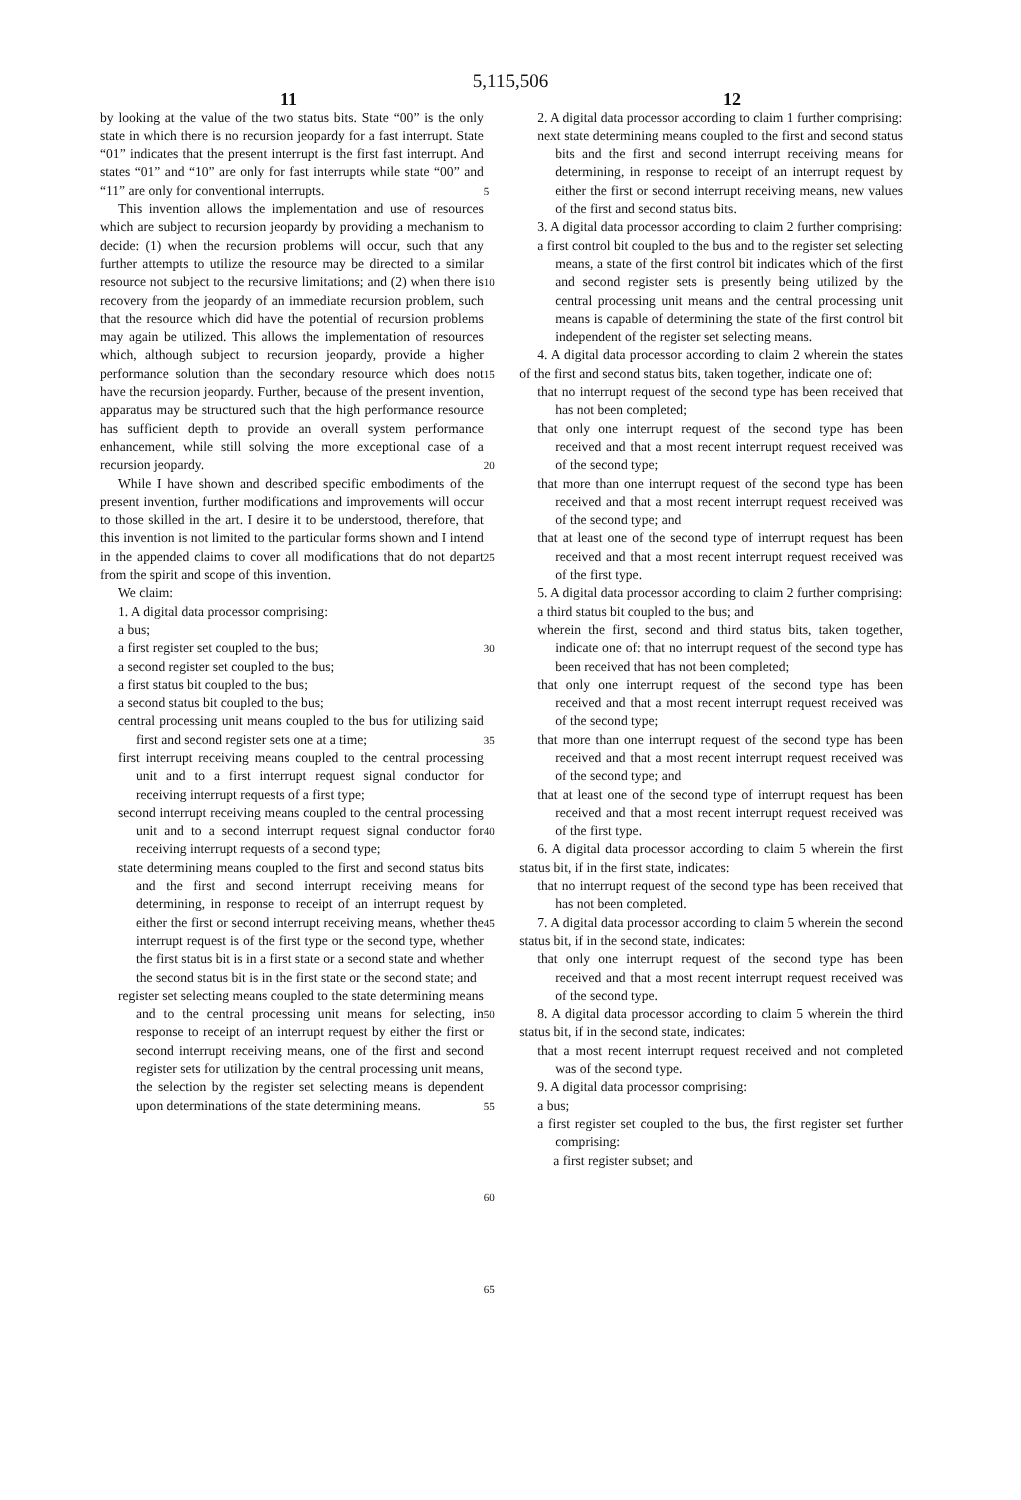5,115,506
11 12
by looking at the value of the two status bits. State “00” is the only state in which there is no recursion jeopardy for a fast interrupt. State “01” indicates that the present interrupt is the first fast interrupt. And states “01” and “10” are only for fast interrupts while state “00” and “11” are only for conventional interrupts.
This invention allows the implementation and use of resources which are subject to recursion jeopardy by providing a mechanism to decide: (1) when the recursion problems will occur, such that any further attempts to utilize the resource may be directed to a similar resource not subject to the recursive limitations; and (2) when there is recovery from the jeopardy of an immediate recursion problem, such that the resource which did have the potential of recursion problems may again be utilized. This allows the implementation of resources which, although subject to recursion jeopardy, provide a higher performance solution than the secondary resource which does not have the recursion jeopardy. Further, because of the present invention, apparatus may be structured such that the high performance resource has sufficient depth to provide an overall system performance enhancement, while still solving the more exceptional case of a recursion jeopardy.
While I have shown and described specific embodiments of the present invention, further modifications and improvements will occur to those skilled in the art. I desire it to be understood, therefore, that this invention is not limited to the particular forms shown and I intend in the appended claims to cover all modifications that do not depart from the spirit and scope of this invention.
We claim:
1. A digital data processor comprising:
a bus;
a first register set coupled to the bus;
a second register set coupled to the bus;
a first status bit coupled to the bus;
a second status bit coupled to the bus;
central processing unit means coupled to the bus for utilizing said first and second register sets one at a time;
first interrupt receiving means coupled to the central processing unit and to a first interrupt request signal conductor for receiving interrupt requests of a first type;
second interrupt receiving means coupled to the central processing unit and to a second interrupt request signal conductor for receiving interrupt requests of a second type;
state determining means coupled to the first and second status bits and the first and second interrupt receiving means for determining, in response to receipt of an interrupt request by either the first or second interrupt receiving means, whether the interrupt request is of the first type or the second type, whether the first status bit is in a first state or a second state and whether the second status bit is in the first state or the second state; and
register set selecting means coupled to the state determining means and to the central processing unit means for selecting, in response to receipt of an interrupt request by either the first or second interrupt receiving means, one of the first and second register sets for utilization by the central processing unit means, the selection by the register set selecting means is dependent upon determinations of the state determining means.
5
10
15
20
25
30
35
40
45
50
55
60
65
2. A digital data processor according to claim 1 further comprising:
next state determining means coupled to the first and second status bits and the first and second interrupt receiving means for determining, in response to receipt of an interrupt request by either the first or second interrupt receiving means, new values of the first and second status bits.
3. A digital data processor according to claim 2 further comprising:
a first control bit coupled to the bus and to the register set selecting means, a state of the first control bit indicates which of the first and second register sets is presently being utilized by the central processing unit means and the central processing unit means is capable of determining the state of the first control bit independent of the register set selecting means.
4. A digital data processor according to claim 2 wherein the states of the first and second status bits, taken together, indicate one of:
that no interrupt request of the second type has been received that has not been completed;
that only one interrupt request of the second type has been received and that a most recent interrupt request received was of the second type;
that more than one interrupt request of the second type has been received and that a most recent interrupt request received was of the second type; and
that at least one of the second type of interrupt request has been received and that a most recent interrupt request received was of the first type.
5. A digital data processor according to claim 2 further comprising:
a third status bit coupled to the bus; and
wherein the first, second and third status bits, taken together, indicate one of: that no interrupt request of the second type has been received that has not been completed;
that only one interrupt request of the second type has been received and that a most recent interrupt request received was of the second type;
that more than one interrupt request of the second type has been received and that a most recent interrupt request received was of the second type; and
that at least one of the second type of interrupt request has been received and that a most recent interrupt request received was of the first type.
6. A digital data processor according to claim 5 wherein the first status bit, if in the first state, indicates:
that no interrupt request of the second type has been received that has not been completed.
7. A digital data processor according to claim 5 wherein the second status bit, if in the second state, indicates:
that only one interrupt request of the second type has been received and that a most recent interrupt request received was of the second type.
8. A digital data processor according to claim 5 wherein the third status bit, if in the second state, indicates:
that a most recent interrupt request received and not completed was of the second type.
9. A digital data processor comprising:
a bus;
a first register set coupled to the bus, the first register set further comprising:
a first register subset; and